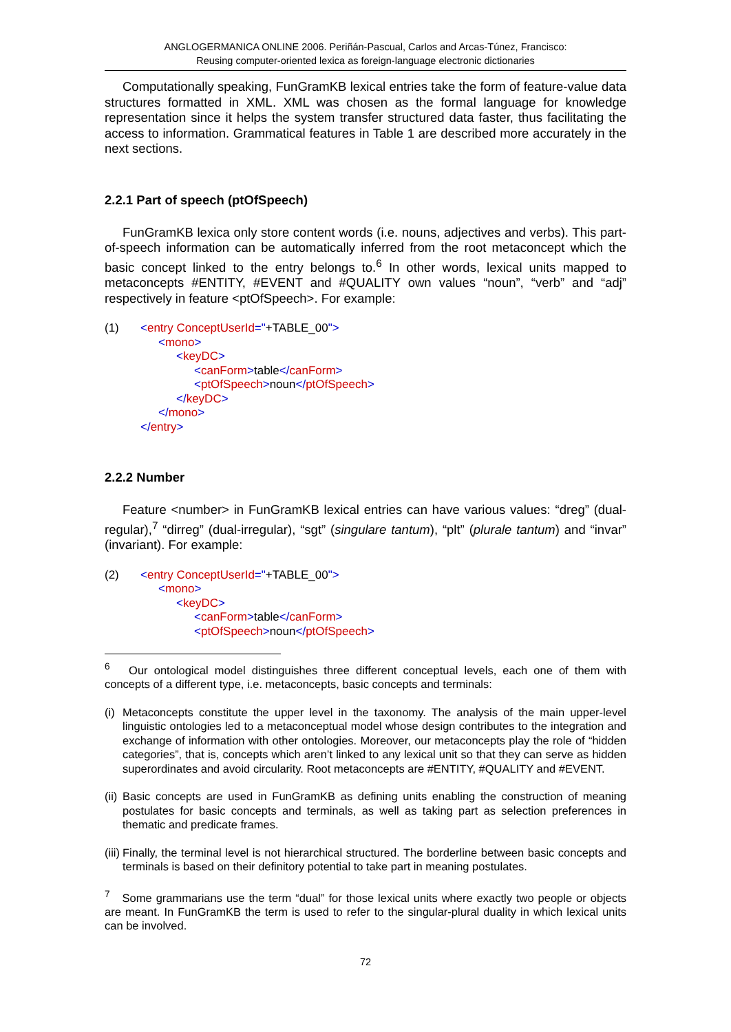ANGLOGERMANICA ONLINE 2006. Periñán-Pascual, Carlos and Arcas-Túnez, Francisco:
Reusing computer-oriented lexica as foreign-language electronic dictionaries
Computationally speaking, FunGramKB lexical entries take the form of feature-value data structures formatted in XML. XML was chosen as the formal language for knowledge representation since it helps the system transfer structured data faster, thus facilitating the access to information. Grammatical features in Table 1 are described more accurately in the next sections.
2.2.1 Part of speech (ptOfSpeech)
FunGramKB lexica only store content words (i.e. nouns, adjectives and verbs). This part-of-speech information can be automatically inferred from the root metaconcept which the basic concept linked to the entry belongs to.<sup>6</sup> In other words, lexical units mapped to metaconcepts #ENTITY, #EVENT and #QUALITY own values “noun”, “verb” and “adj” respectively in feature <ptOfSpeech>. For example:
(1) <entry ConceptUserId="+TABLE_00">
<mono>
<keyDC>
<canForm>table</canForm>
<ptOfSpeech>noun</ptOfSpeech>
</keyDC>
</mono>
</entry>
2.2.2 Number
Feature <number> in FunGramKB lexical entries can have various values: “dreg” (dual-regular),<sup>7</sup> “dirreg” (dual-irregular), “sgt” (singulare tantum), “plt” (plurale tantum) and “invar” (invariant). For example:
(2) <entry ConceptUserId="+TABLE_00">
<mono>
<keyDC>
<canForm>table</canForm>
<ptOfSpeech>noun</ptOfSpeech>
<sup>6</sup> Our ontological model distinguishes three different conceptual levels, each one of them with concepts of a different type, i.e. metaconcepts, basic concepts and terminals:
(i) Metaconcepts constitute the upper level in the taxonomy. The analysis of the main upper-level linguistic ontologies led to a metaconceptual model whose design contributes to the integration and exchange of information with other ontologies. Moreover, our metaconcepts play the role of “hidden categories”, that is, concepts which aren’t linked to any lexical unit so that they can serve as hidden superordinates and avoid circularity. Root metaconcepts are #ENTITY, #QUALITY and #EVENT.
(ii) Basic concepts are used in FunGramKB as defining units enabling the construction of meaning postulates for basic concepts and terminals, as well as taking part as selection preferences in thematic and predicate frames.
(iii) Finally, the terminal level is not hierarchical structured. The borderline between basic concepts and terminals is based on their definitory potential to take part in meaning postulates.
<sup>7</sup> Some grammarians use the term “dual” for those lexical units where exactly two people or objects are meant. In FunGramKB the term is used to refer to the singular-plural duality in which lexical units can be involved.
72